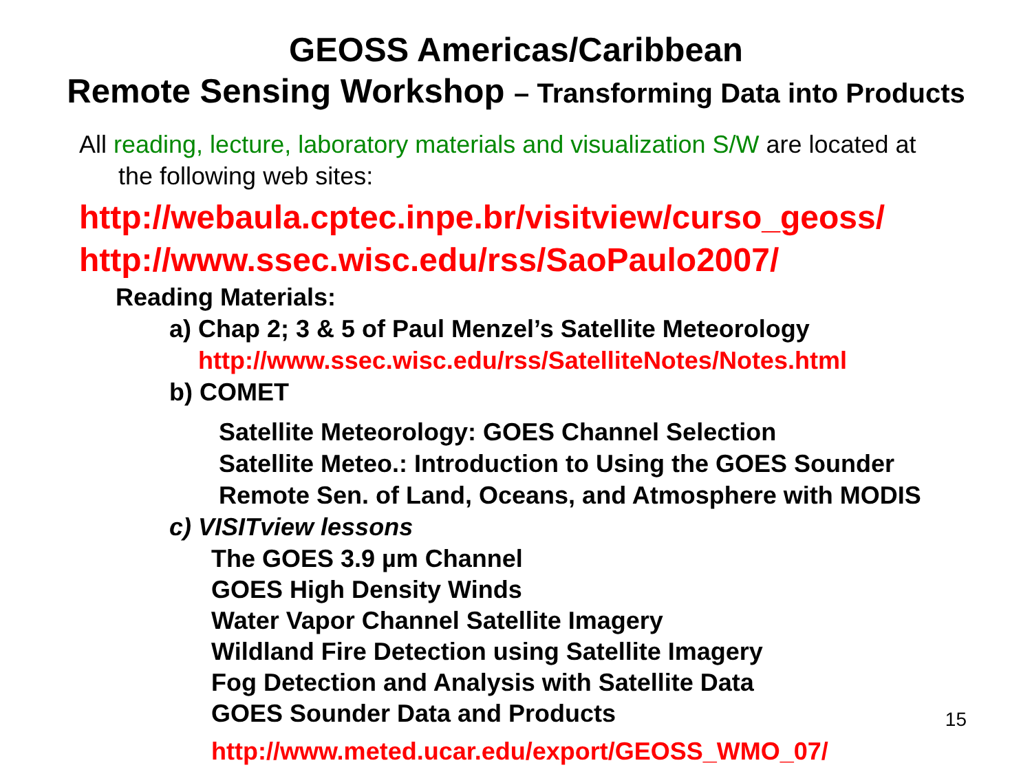GEOSS Americas/Caribbean
Remote Sensing Workshop – Transforming Data into Products
All reading, lecture, laboratory materials and visualization S/W are located at
the following web sites:
http://webaula.cptec.inpe.br/visitview/curso_geoss/
http://www.ssec.wisc.edu/rss/SaoPaulo2007/
Reading Materials:
a) Chap 2; 3 & 5 of Paul Menzel’s Satellite Meteorology
http://www.ssec.wisc.edu/rss/SatelliteNotes/Notes.html
b) COMET
Satellite Meteorology: GOES Channel Selection
Satellite Meteo.: Introduction to Using the GOES Sounder
Remote Sen. of Land, Oceans, and Atmosphere with MODIS
c) VISITview lessons
The GOES 3.9 µm Channel
GOES High Density Winds
Water Vapor Channel Satellite Imagery
Wildland Fire Detection using Satellite Imagery
Fog Detection and Analysis with Satellite Data
GOES Sounder Data and Products
http://www.meted.ucar.edu/export/GEOSS_WMO_07/
15